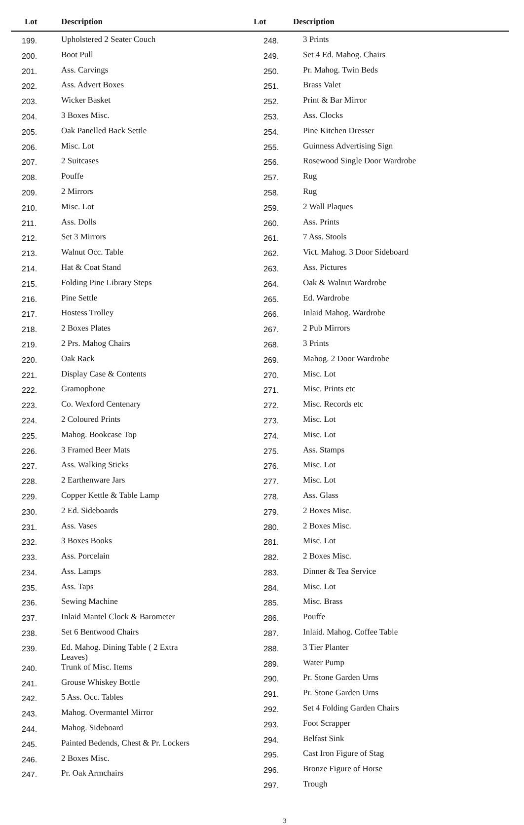Lot Description Lot Description
| 199. | Upholstered 2 Seater Couch |
| 200. | Boot Pull |
| 201. | Ass. Carvings |
| 202. | Ass. Advert Boxes |
| 203. | Wicker Basket |
| 204. | 3 Boxes Misc. |
| 205. | Oak Panelled Back Settle |
| 206. | Misc. Lot |
| 207. | 2 Suitcases |
| 208. | Pouffe |
| 209. | 2 Mirrors |
| 210. | Misc. Lot |
| 211. | Ass. Dolls |
| 212. | Set 3 Mirrors |
| 213. | Walnut Occ. Table |
| 214. | Hat & Coat Stand |
| 215. | Folding Pine Library Steps |
| 216. | Pine Settle |
| 217. | Hostess Trolley |
| 218. | 2 Boxes Plates |
| 219. | 2 Prs. Mahog Chairs |
| 220. | Oak Rack |
| 221. | Display Case & Contents |
| 222. | Gramophone |
| 223. | Co. Wexford Centenary |
| 224. | 2 Coloured Prints |
| 225. | Mahog. Bookcase Top |
| 226. | 3 Framed Beer Mats |
| 227. | Ass. Walking Sticks |
| 228. | 2 Earthenware Jars |
| 229. | Copper Kettle & Table Lamp |
| 230. | 2 Ed. Sideboards |
| 231. | Ass. Vases |
| 232. | 3 Boxes Books |
| 233. | Ass. Porcelain |
| 234. | Ass. Lamps |
| 235. | Ass. Taps |
| 236. | Sewing Machine |
| 237. | Inlaid Mantel Clock & Barometer |
| 238. | Set 6 Bentwood Chairs |
| 239. | Ed. Mahog. Dining Table ( 2 Extra Leaves) |
| 240. | Trunk of Misc. Items |
| 241. | Grouse Whiskey Bottle |
| 242. | 5 Ass. Occ. Tables |
| 243. | Mahog. Overmantel Mirror |
| 244. | Mahog. Sideboard |
| 245. | Painted Bedends, Chest & Pr. Lockers |
| 246. | 2 Boxes Misc. |
| 247. | Pr. Oak Armchairs |
| 248. | 3 Prints |
| 249. | Set 4 Ed. Mahog. Chairs |
| 250. | Pr. Mahog. Twin Beds |
| 251. | Brass Valet |
| 252. | Print & Bar Mirror |
| 253. | Ass. Clocks |
| 254. | Pine Kitchen Dresser |
| 255. | Guinness Advertising Sign |
| 256. | Rosewood Single Door Wardrobe |
| 257. | Rug |
| 258. | Rug |
| 259. | 2 Wall Plaques |
| 260. | Ass. Prints |
| 261. | 7 Ass. Stools |
| 262. | Vict. Mahog. 3 Door Sideboard |
| 263. | Ass. Pictures |
| 264. | Oak & Walnut Wardrobe |
| 265. | Ed. Wardrobe |
| 266. | Inlaid Mahog. Wardrobe |
| 267. | 2 Pub Mirrors |
| 268. | 3 Prints |
| 269. | Mahog. 2 Door Wardrobe |
| 270. | Misc. Lot |
| 271. | Misc. Prints etc |
| 272. | Misc. Records etc |
| 273. | Misc. Lot |
| 274. | Misc. Lot |
| 275. | Ass. Stamps |
| 276. | Misc. Lot |
| 277. | Misc. Lot |
| 278. | Ass. Glass |
| 279. | 2 Boxes Misc. |
| 280. | 2 Boxes Misc. |
| 281. | Misc. Lot |
| 282. | 2 Boxes Misc. |
| 283. | Dinner & Tea Service |
| 284. | Misc. Lot |
| 285. | Misc. Brass |
| 286. | Pouffe |
| 287. | Inlaid. Mahog. Coffee Table |
| 288. | 3 Tier Planter |
| 289. | Water Pump |
| 290. | Pr. Stone Garden Urns |
| 291. | Pr. Stone Garden Urns |
| 292. | Set 4 Folding Garden Chairs |
| 293. | Foot Scrapper |
| 294. | Belfast Sink |
| 295. | Cast Iron Figure of Stag |
| 296. | Bronze Figure of Horse |
| 297. | Trough |
3